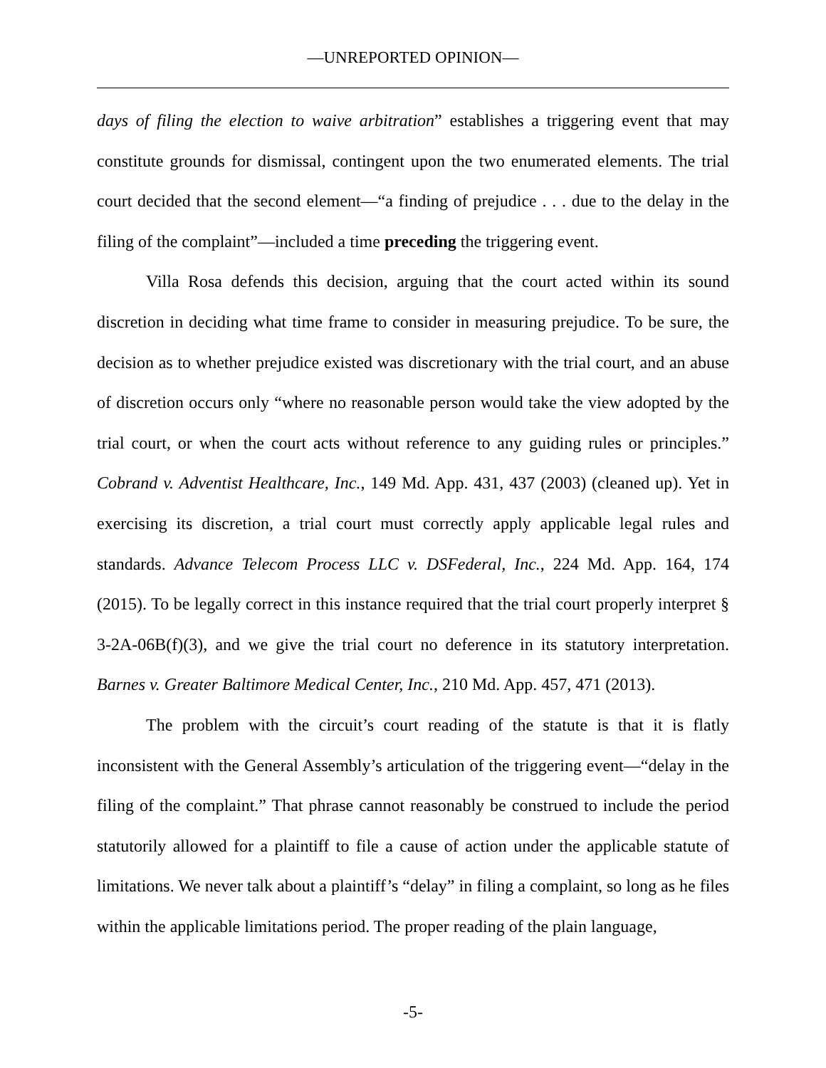—UNREPORTED OPINION—
days of filing the election to waive arbitration” establishes a triggering event that may constitute grounds for dismissal, contingent upon the two enumerated elements. The trial court decided that the second element—“a finding of prejudice . . . due to the delay in the filing of the complaint”—included a time preceding the triggering event.
Villa Rosa defends this decision, arguing that the court acted within its sound discretion in deciding what time frame to consider in measuring prejudice. To be sure, the decision as to whether prejudice existed was discretionary with the trial court, and an abuse of discretion occurs only “where no reasonable person would take the view adopted by the trial court, or when the court acts without reference to any guiding rules or principles.” Cobrand v. Adventist Healthcare, Inc., 149 Md. App. 431, 437 (2003) (cleaned up). Yet in exercising its discretion, a trial court must correctly apply applicable legal rules and standards. Advance Telecom Process LLC v. DSFederal, Inc., 224 Md. App. 164, 174 (2015). To be legally correct in this instance required that the trial court properly interpret § 3-2A-06B(f)(3), and we give the trial court no deference in its statutory interpretation. Barnes v. Greater Baltimore Medical Center, Inc., 210 Md. App. 457, 471 (2013).
The problem with the circuit’s court reading of the statute is that it is flatly inconsistent with the General Assembly’s articulation of the triggering event—“delay in the filing of the complaint.” That phrase cannot reasonably be construed to include the period statutorily allowed for a plaintiff to file a cause of action under the applicable statute of limitations. We never talk about a plaintiff’s “delay” in filing a complaint, so long as he files within the applicable limitations period. The proper reading of the plain language,
-5-